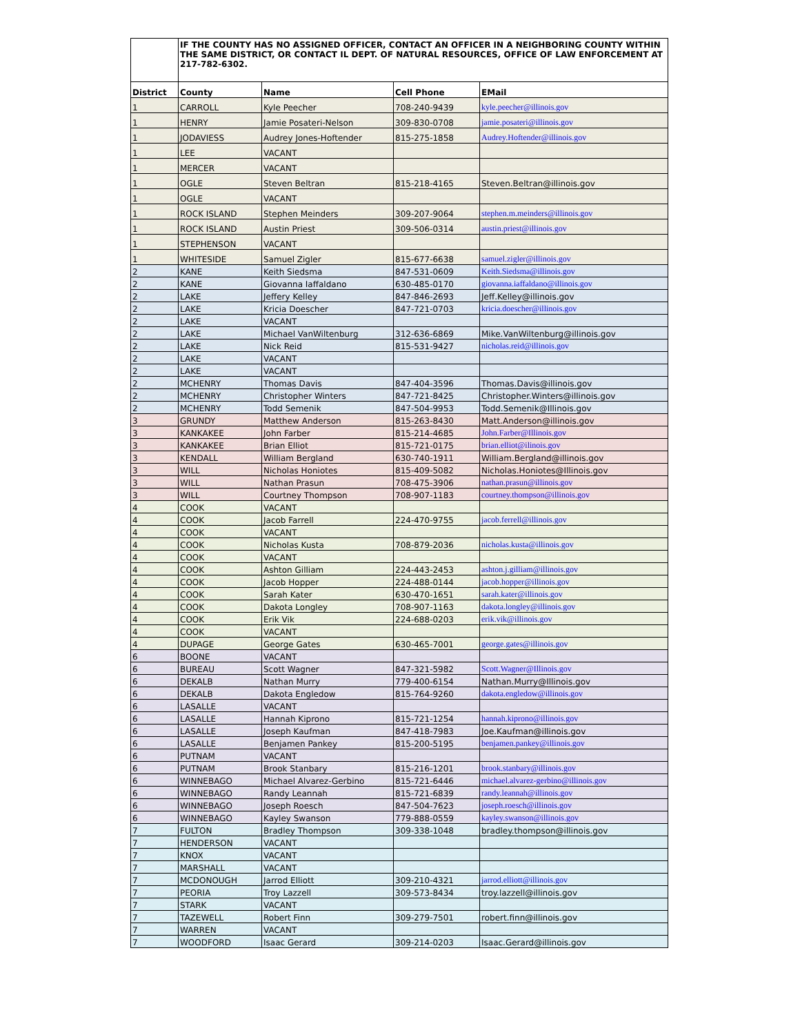| | IF THE COUNTY HAS NO ASSIGNED OFFICER, CONTACT AN OFFICER IN A NEIGHBORING COUNTY WITHIN THE SAME DISTRICT, OR CONTACT IL DEPT. OF NATURAL RESOURCES, OFFICE OF LAW ENFORCEMENT AT 217-782-6302. | | | |
| District | County | Name | Cell Phone | EMail |
| 1 | CARROLL | Kyle Peecher | 708-240-9439 | kyle.peecher@illinois.gov |
| 1 | HENRY | Jamie Posateri-Nelson | 309-830-0708 | jamie.posateri@illinois.gov |
| 1 | JODAVIESS | Audrey Jones-Hoftender | 815-275-1858 | Audrey.Hoftender@illinois.gov |
| 1 | LEE | VACANT | | |
| 1 | MERCER | VACANT | | |
| 1 | OGLE | Steven Beltran | 815-218-4165 | Steven.Beltran@illinois.gov |
| 1 | OGLE | VACANT | | |
| 1 | ROCK ISLAND | Stephen Meinders | 309-207-9064 | stephen.m.meinders@illinois.gov |
| 1 | ROCK ISLAND | Austin Priest | 309-506-0314 | austin.priest@illinois.gov |
| 1 | STEPHENSON | VACANT | | |
| 1 | WHITESIDE | Samuel Zigler | 815-677-6638 | samuel.zigler@illinois.gov |
| 2 | KANE | Keith Siedsma | 847-531-0609 | Keith.Siedsma@illinois.gov |
| 2 | KANE | Giovanna Iaffaldano | 630-485-0170 | giovanna.iaffaldano@illinois.gov |
| 2 | LAKE | Jeffery Kelley | 847-846-2693 | Jeff.Kelley@illinois.gov |
| 2 | LAKE | Kricia Doescher | 847-721-0703 | kricia.doescher@illinois.gov |
| 2 | LAKE | VACANT | | |
| 2 | LAKE | Michael VanWiltenburg | 312-636-6869 | Mike.VanWiltenburg@illinois.gov |
| 2 | LAKE | Nick Reid | 815-531-9427 | nicholas.reid@illinois.gov |
| 2 | LAKE | VACANT | | |
| 2 | LAKE | VACANT | | |
| 2 | MCHENRY | Thomas Davis | 847-404-3596 | Thomas.Davis@illinois.gov |
| 2 | MCHENRY | Christopher Winters | 847-721-8425 | Christopher.Winters@illinois.gov |
| 2 | MCHENRY | Todd Semenik | 847-504-9953 | Todd.Semenik@Illinois.gov |
| 3 | GRUNDY | Matthew Anderson | 815-263-8430 | Matt.Anderson@illinois.gov |
| 3 | KANKAKEE | John Farber | 815-214-4685 | John.Farber@Illinois.gov |
| 3 | KANKAKEE | Brian Elliot | 815-721-0175 | brian.elliot@ilinois.gov |
| 3 | KENDALL | William Bergland | 630-740-1911 | William.Bergland@illinois.gov |
| 3 | WILL | Nicholas Honiotes | 815-409-5082 | Nicholas.Honiotes@Illinois.gov |
| 3 | WILL | Nathan Prasun | 708-475-3906 | nathan.prasun@illinois.gov |
| 3 | WILL | Courtney Thompson | 708-907-1183 | courtney.thompson@illinois.gov |
| 4 | COOK | VACANT | | |
| 4 | COOK | Jacob Farrell | 224-470-9755 | jacob.ferrell@illinois.gov |
| 4 | COOK | VACANT | | |
| 4 | COOK | Nicholas Kusta | 708-879-2036 | nicholas.kusta@illinois.gov |
| 4 | COOK | VACANT | | |
| 4 | COOK | Ashton Gilliam | 224-443-2453 | ashton.j.gilliam@illinois.gov |
| 4 | COOK | Jacob Hopper | 224-488-0144 | jacob.hopper@illinois.gov |
| 4 | COOK | Sarah Kater | 630-470-1651 | sarah.kater@illinois.gov |
| 4 | COOK | Dakota Longley | 708-907-1163 | dakota.longley@illinois.gov |
| 4 | COOK | Erik Vik | 224-688-0203 | erik.vik@illinois.gov |
| 4 | COOK | VACANT | | |
| 4 | DUPAGE | George Gates | 630-465-7001 | george.gates@illinois.gov |
| 6 | BOONE | VACANT | | |
| 6 | BUREAU | Scott Wagner | 847-321-5982 | Scott.Wagner@Illinois.gov |
| 6 | DEKALB | Nathan Murry | 779-400-6154 | Nathan.Murry@Illinois.gov |
| 6 | DEKALB | Dakota Engledow | 815-764-9260 | dakota.engledow@illinois.gov |
| 6 | LASALLE | VACANT | | |
| 6 | LASALLE | Hannah Kiprono | 815-721-1254 | hannah.kiprono@illinois.gov |
| 6 | LASALLE | Joseph Kaufman | 847-418-7983 | Joe.Kaufman@illinois.gov |
| 6 | LASALLE | Benjamen Pankey | 815-200-5195 | benjamen.pankey@illinois.gov |
| 6 | PUTNAM | VACANT | | |
| 6 | PUTNAM | Brook Stanbary | 815-216-1201 | brook.stanbary@illinois.gov |
| 6 | WINNEBAGO | Michael Alvarez-Gerbino | 815-721-6446 | michael.alvarez-gerbino@illinois.gov |
| 6 | WINNEBAGO | Randy Leannah | 815-721-6839 | randy.leannah@illinois.gov |
| 6 | WINNEBAGO | Joseph Roesch | 847-504-7623 | joseph.roesch@illinois.gov |
| 6 | WINNEBAGO | Kayley Swanson | 779-888-0559 | kayley.swanson@illinois.gov |
| 7 | FULTON | Bradley Thompson | 309-338-1048 | bradley.thompson@illinois.gov |
| 7 | HENDERSON | VACANT | | |
| 7 | KNOX | VACANT | | |
| 7 | MARSHALL | VACANT | | |
| 7 | MCDONOUGH | Jarrod Elliott | 309-210-4321 | jarrod.elliott@illinois.gov |
| 7 | PEORIA | Troy Lazzell | 309-573-8434 | troy.lazzell@illinois.gov |
| 7 | STARK | VACANT | | |
| 7 | TAZEWELL | Robert Finn | 309-279-7501 | robert.finn@illinois.gov |
| 7 | WARREN | VACANT | | |
| 7 | WOODFORD | Isaac Gerard | 309-214-0203 | Isaac.Gerard@illinois.gov |